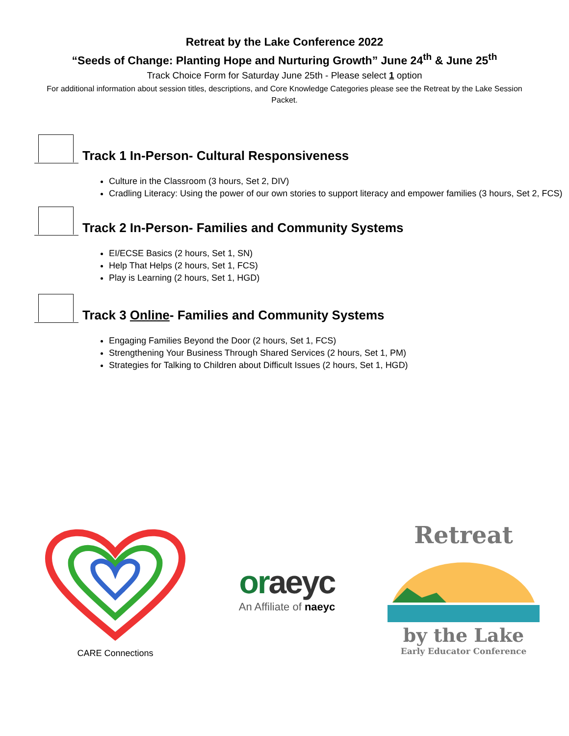Retreat by the Lake Conference 2022
“Seeds of Change: Planting Hope and Nurturing Growth” June 24<sup>th</sup> & June 25<sup>th</sup>
Track Choice Form for Saturday June 25th - Please select 1 option
For additional information about session titles, descriptions, and Core Knowledge Categories please see the Retreat by the Lake Session Packet.
Track 1 In-Person- Cultural Responsiveness
Culture in the Classroom (3 hours, Set 2, DIV)
Cradling Literacy: Using the power of our own stories to support literacy and empower families (3 hours, Set 2, FCS)
Track 2 In-Person- Families and Community Systems
EI/ECSE Basics (2 hours, Set 1, SN)
Help That Helps (2 hours, Set 1, FCS)
Play is Learning (2 hours, Set 1, HGD)
Track 3 Online- Families and Community Systems
Engaging Families Beyond the Door (2 hours, Set 1, FCS)
Strengthening Your Business Through Shared Services (2 hours, Set 1, PM)
Strategies for Talking to Children about Difficult Issues (2 hours, Set 1, HGD)
CARE Connections
oraeyc
An Affiliate of naeyc
Retreat
by the Lake
Early Educator Conference